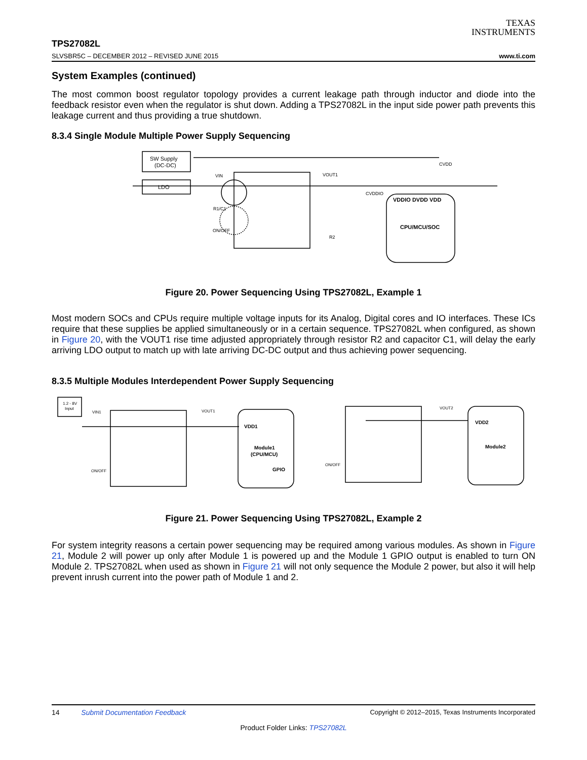TEXAS
INSTRUMENTS
TPS27082L
SLVSBR5C – DECEMBER 2012 – REVISED JUNE 2015 www.ti.com
System Examples (continued)
The most common boost regulator topology provides a current leakage path through inductor and diode into the feedback resistor even when the regulator is shut down. Adding a TPS27082L in the input side power path prevents this leakage current and thus providing a true shutdown.
8.3.4 Single Module Multiple Power Supply Sequencing
SW Supply
(DC-DC)
LDO
VIN
VOUT1
CVDDIO
CVDD
R1/C1
ON/OFF
R2
VDDIO DVDD VDD
CPU/MCU/SOC
Figure 20. Power Sequencing Using TPS27082L, Example 1
Most modern SOCs and CPUs require multiple voltage inputs for its Analog, Digital cores and IO interfaces. These ICs require that these supplies be applied simultaneously or in a certain sequence. TPS27082L when configured, as shown in Figure 20, with the VOUT1 rise time adjusted appropriately through resistor R2 and capacitor C1, will delay the early arriving LDO output to match up with late arriving DC-DC output and thus achieving power sequencing.
8.3.5 Multiple Modules Interdependent Power Supply Sequencing
1.2 - 8V
Input
VIN1
VOUT1
ON/OFF
VDD1
Module1
(CPU/MCU)
GPIO
VOUT2
ON/OFF
VDD2
Module2
Figure 21. Power Sequencing Using TPS27082L, Example 2
For system integrity reasons a certain power sequencing may be required among various modules. As shown in Figure 21, Module 2 will power up only after Module 1 is powered up and the Module 1 GPIO output is enabled to turn ON Module 2. TPS27082L when used as shown in Figure 21 will not only sequence the Module 2 power, but also it will help prevent inrush current into the power path of Module 1 and 2.
14 Submit Documentation Feedback Copyright © 2012–2015, Texas Instruments Incorporated
Product Folder Links: TPS27082L